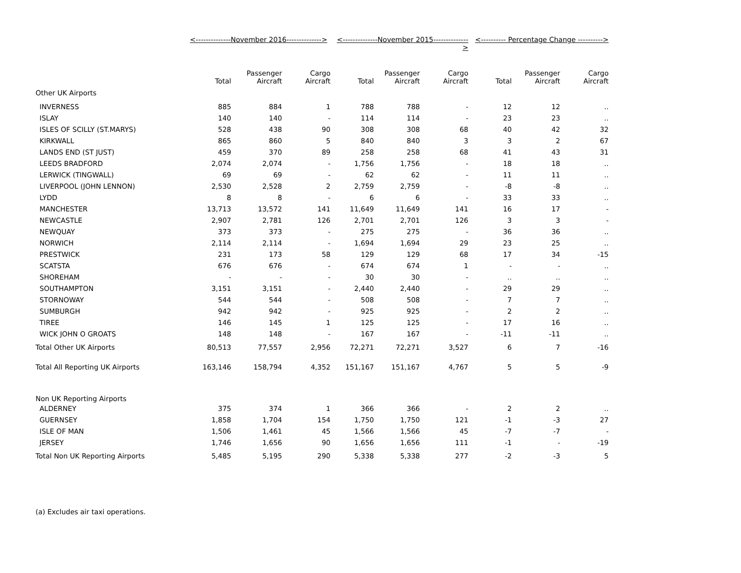| | <--------------November 2016--------------> | | | <--------------November 2015-------------- > | | | <---------- Percentage Change ----------> | | |
| --- | --- | --- | --- | --- | --- | --- | --- | --- | --- |
| | Total | Passenger Aircraft | Cargo Aircraft | Total | Passenger Aircraft | Cargo Aircraft | Total | Passenger Aircraft | Cargo Aircraft |
| Other UK Airports | | | | | | | | | |
| INVERNESS | 885 | 884 | 1 | 788 | 788 | - | 12 | 12 | .. |
| ISLAY | 140 | 140 | - | 114 | 114 | - | 23 | 23 | .. |
| ISLES OF SCILLY (ST.MARYS) | 528 | 438 | 90 | 308 | 308 | 68 | 40 | 42 | 32 |
| KIRKWALL | 865 | 860 | 5 | 840 | 840 | 3 | 3 | 2 | 67 |
| LANDS END (ST JUST) | 459 | 370 | 89 | 258 | 258 | 68 | 41 | 43 | 31 |
| LEEDS BRADFORD | 2,074 | 2,074 | - | 1,756 | 1,756 | - | 18 | 18 | .. |
| LERWICK (TINGWALL) | 69 | 69 | - | 62 | 62 | - | 11 | 11 | .. |
| LIVERPOOL (JOHN LENNON) | 2,530 | 2,528 | 2 | 2,759 | 2,759 | - | -8 | -8 | .. |
| LYDD | 8 | 8 | - | 6 | 6 | - | 33 | 33 | .. |
| MANCHESTER | 13,713 | 13,572 | 141 | 11,649 | 11,649 | 141 | 16 | 17 | - |
| NEWCASTLE | 2,907 | 2,781 | 126 | 2,701 | 2,701 | 126 | 3 | 3 | - |
| NEWQUAY | 373 | 373 | - | 275 | 275 | - | 36 | 36 | .. |
| NORWICH | 2,114 | 2,114 | - | 1,694 | 1,694 | 29 | 23 | 25 | .. |
| PRESTWICK | 231 | 173 | 58 | 129 | 129 | 68 | 17 | 34 | -15 |
| SCATSTA | 676 | 676 | - | 674 | 674 | 1 | - | - | .. |
| SHOREHAM | - | - | - | 30 | 30 | - | .. | .. | .. |
| SOUTHAMPTON | 3,151 | 3,151 | - | 2,440 | 2,440 | - | 29 | 29 | .. |
| STORNOWAY | 544 | 544 | - | 508 | 508 | - | 7 | 7 | .. |
| SUMBURGH | 942 | 942 | - | 925 | 925 | - | 2 | 2 | .. |
| TIREE | 146 | 145 | 1 | 125 | 125 | - | 17 | 16 | .. |
| WICK JOHN O GROATS | 148 | 148 | - | 167 | 167 | - | -11 | -11 | .. |
| Total Other UK Airports | 80,513 | 77,557 | 2,956 | 72,271 | 72,271 | 3,527 | 6 | 7 | -16 |
| Total All Reporting UK Airports | 163,146 | 158,794 | 4,352 | 151,167 | 151,167 | 4,767 | 5 | 5 | -9 |
| Non UK Reporting Airports | | | | | | | | | |
| ALDERNEY | 375 | 374 | 1 | 366 | 366 | - | 2 | 2 | .. |
| GUERNSEY | 1,858 | 1,704 | 154 | 1,750 | 1,750 | 121 | -1 | -3 | 27 |
| ISLE OF MAN | 1,506 | 1,461 | 45 | 1,566 | 1,566 | 45 | -7 | -7 | - |
| JERSEY | 1,746 | 1,656 | 90 | 1,656 | 1,656 | 111 | -1 | - | -19 |
| Total Non UK Reporting Airports | 5,485 | 5,195 | 290 | 5,338 | 5,338 | 277 | -2 | -3 | 5 |
(a) Excludes air taxi operations.